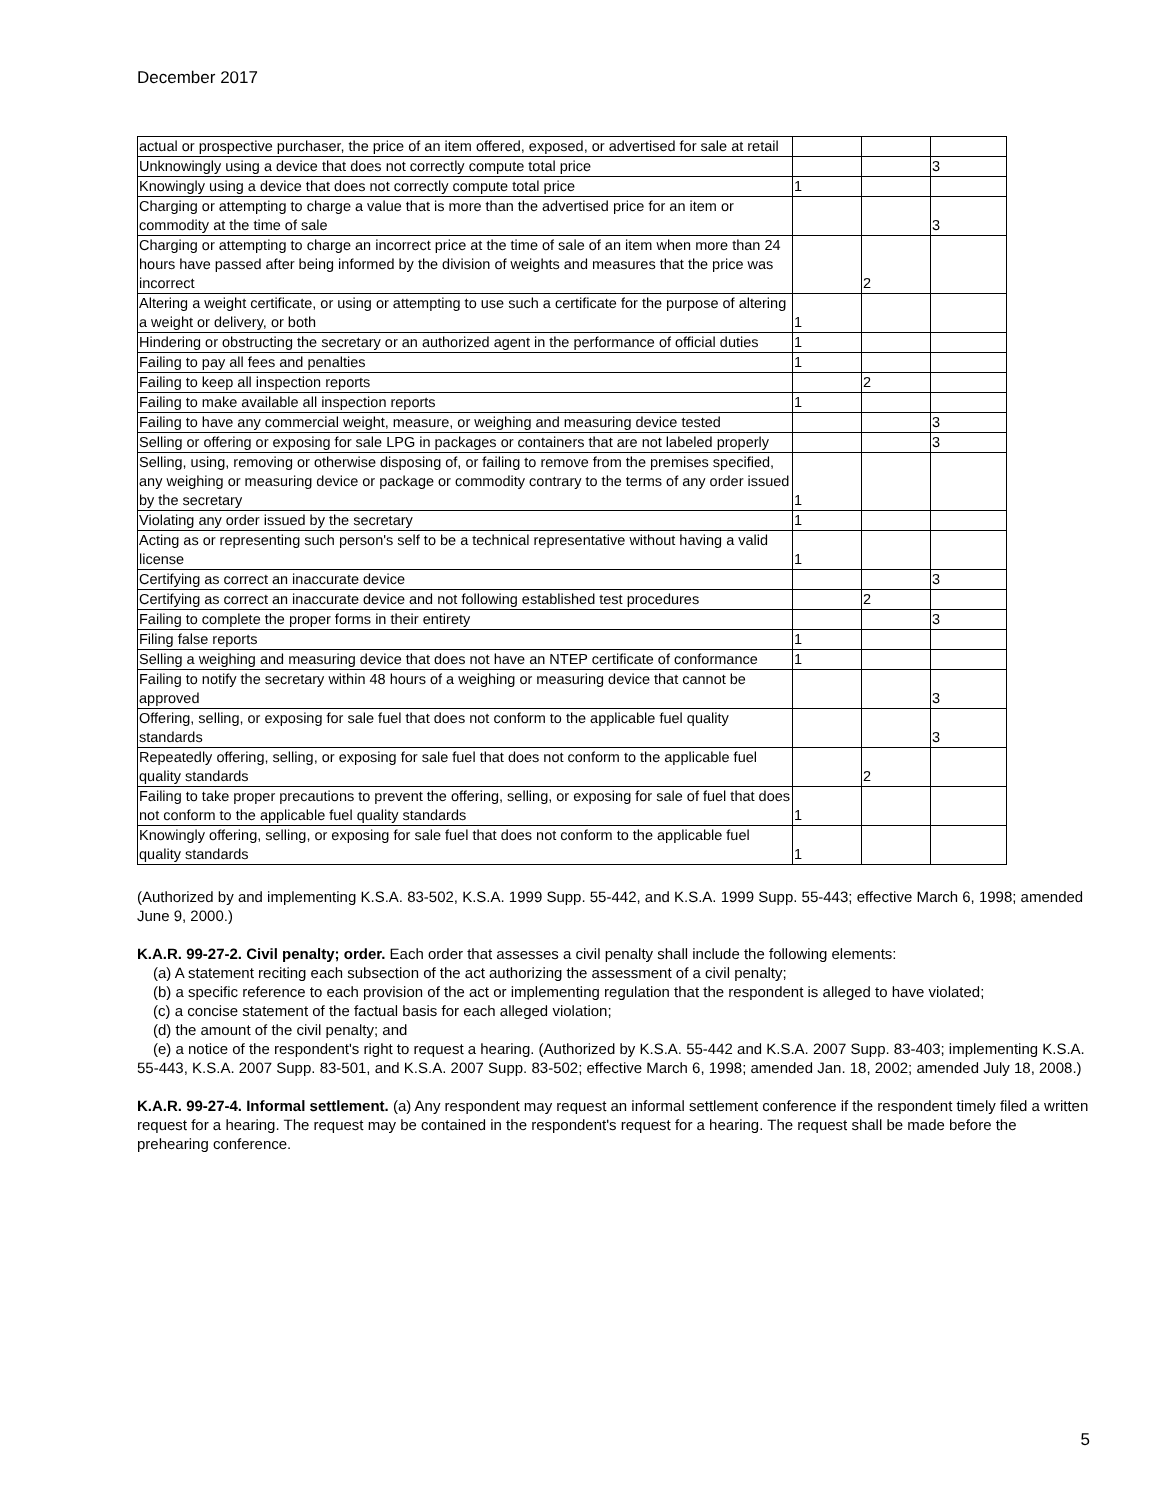December 2017
| actual or prospective purchaser, the price of an item offered, exposed, or advertised for sale at retail | | | |
| Unknowingly using a device that does not correctly compute total price | | | 3 |
| Knowingly using a device that does not correctly compute total price | 1 | | |
| Charging or attempting to charge a value that is more than the advertised price for an item or commodity at the time of sale | | | 3 |
| Charging or attempting to charge an incorrect price at the time of sale of an item when more than 24 hours have passed after being informed by the division of weights and measures that the price was incorrect | | 2 | |
| Altering a weight certificate, or using or attempting to use such a certificate for the purpose of altering a weight or delivery, or both | 1 | | |
| Hindering or obstructing the secretary or an authorized agent in the performance of official duties | 1 | | |
| Failing to pay all fees and penalties | 1 | | |
| Failing to keep all inspection reports | | 2 | |
| Failing to make available all inspection reports | 1 | | |
| Failing to have any commercial weight, measure, or weighing and measuring device tested | | | 3 |
| Selling or offering or exposing for sale LPG in packages or containers that are not labeled properly | | | 3 |
| Selling, using, removing or otherwise disposing of, or failing to remove from the premises specified, any weighing or measuring device or package or commodity contrary to the terms of any order issued by the secretary | 1 | | |
| Violating any order issued by the secretary | 1 | | |
| Acting as or representing such person's self to be a technical representative without having a valid license | 1 | | |
| Certifying as correct an inaccurate device | | | 3 |
| Certifying as correct an inaccurate device and not following established test procedures | | 2 | |
| Failing to complete the proper forms in their entirety | | | 3 |
| Filing false reports | 1 | | |
| Selling a weighing and measuring device that does not have an NTEP certificate of conformance | 1 | | |
| Failing to notify the secretary within 48 hours of a weighing or measuring device that cannot be approved | | | 3 |
| Offering, selling, or exposing for sale fuel that does not conform to the applicable fuel quality standards | | | 3 |
| Repeatedly offering, selling, or exposing for sale fuel that does not conform to the applicable fuel quality standards | | 2 | |
| Failing to take proper precautions to prevent the offering, selling, or exposing for sale of fuel that does not conform to the applicable fuel quality standards | 1 | | |
| Knowingly offering, selling, or exposing for sale fuel that does not conform to the applicable fuel quality standards | 1 | | |
(Authorized by and implementing K.S.A. 83-502, K.S.A. 1999 Supp. 55-442, and K.S.A. 1999 Supp. 55-443; effective March 6, 1998; amended June 9, 2000.)
K.A.R. 99-27-2. Civil penalty; order. Each order that assesses a civil penalty shall include the following elements:
(a) A statement reciting each subsection of the act authorizing the assessment of a civil penalty;
(b) a specific reference to each provision of the act or implementing regulation that the respondent is alleged to have violated;
(c) a concise statement of the factual basis for each alleged violation;
(d) the amount of the civil penalty; and
(e) a notice of the respondent's right to request a hearing. (Authorized by K.S.A. 55-442 and K.S.A. 2007 Supp. 83-403; implementing K.S.A. 55-443, K.S.A. 2007 Supp. 83-501, and K.S.A. 2007 Supp. 83-502; effective March 6, 1998; amended Jan. 18, 2002; amended July 18, 2008.)
K.A.R. 99-27-4. Informal settlement. (a) Any respondent may request an informal settlement conference if the respondent timely filed a written request for a hearing. The request may be contained in the respondent's request for a hearing. The request shall be made before the prehearing conference.
5